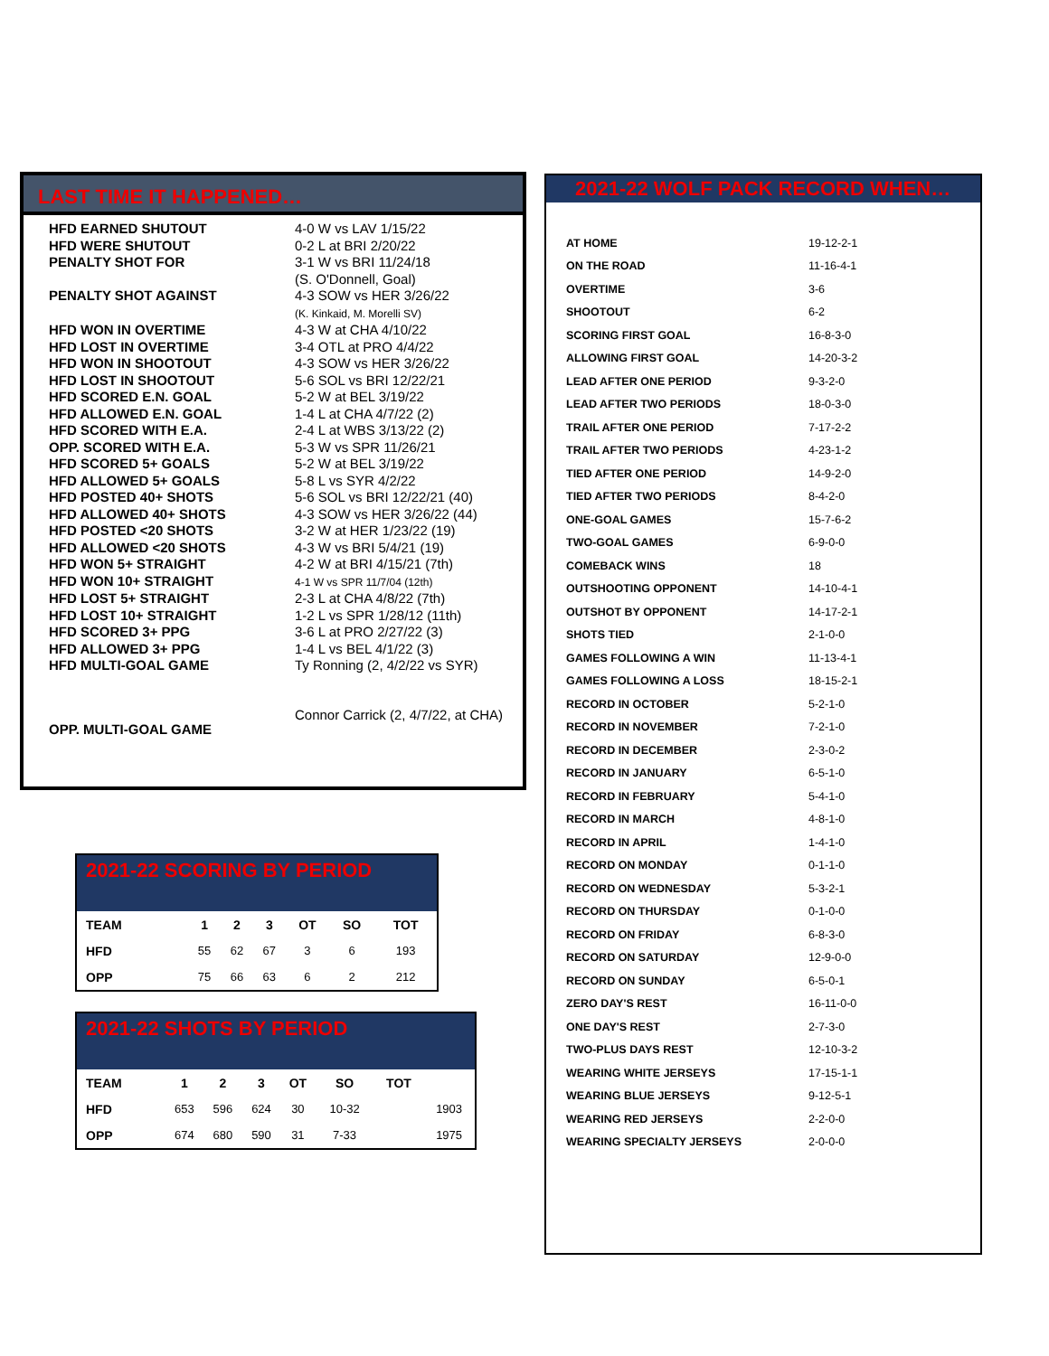LAST TIME IT HAPPENED…
| HFD EARNED SHUTOUT | 4-0 W vs LAV 1/15/22 |
| HFD WERE SHUTOUT | 0-2 L at BRI 2/20/22 |
| PENALTY SHOT FOR | 3-1 W vs BRI 11/24/18 (S. O'Donnell, Goal) |
| PENALTY SHOT AGAINST | 4-3 SOW vs HER 3/26/22 (K. Kinkaid, M. Morelli SV) |
| HFD WON IN OVERTIME | 4-3 W at CHA 4/10/22 |
| HFD LOST IN OVERTIME | 3-4 OTL at PRO 4/4/22 |
| HFD WON IN SHOOTOUT | 4-3 SOW vs HER 3/26/22 |
| HFD LOST IN SHOOTOUT | 5-6 SOL vs BRI 12/22/21 |
| HFD SCORED E.N. GOAL | 5-2 W at BEL 3/19/22 |
| HFD ALLOWED E.N. GOAL | 1-4 L at CHA 4/7/22 (2) |
| HFD SCORED WITH E.A. | 2-4 L at WBS 3/13/22 (2) |
| OPP. SCORED WITH E.A. | 5-3 W vs SPR 11/26/21 |
| HFD SCORED 5+ GOALS | 5-2 W at BEL 3/19/22 |
| HFD ALLOWED 5+ GOALS | 5-8 L vs SYR 4/2/22 |
| HFD POSTED 40+ SHOTS | 5-6 SOL vs BRI 12/22/21 (40) |
| HFD ALLOWED 40+ SHOTS | 4-3 SOW vs HER 3/26/22 (44) |
| HFD POSTED <20 SHOTS | 3-2 W at HER 1/23/22 (19) |
| HFD ALLOWED <20 SHOTS | 4-3 W vs BRI 5/4/21 (19) |
| HFD WON 5+ STRAIGHT | 4-2 W at BRI 4/15/21 (7th) |
| HFD WON 10+ STRAIGHT | 4-1 W vs SPR 11/7/04 (12th) |
| HFD LOST 5+ STRAIGHT | 2-3 L at CHA 4/8/22 (7th) |
| HFD LOST 10+ STRAIGHT | 1-2 L vs SPR 1/28/12 (11th) |
| HFD SCORED 3+ PPG | 3-6 L at PRO 2/27/22 (3) |
| HFD ALLOWED 3+ PPG | 1-4 L vs BEL 4/1/22 (3) |
| HFD MULTI-GOAL GAME | Ty Ronning (2, 4/2/22 vs SYR) |
| OPP. MULTI-GOAL GAME | Connor Carrick (2, 4/7/22, at CHA) |
2021-22 WOLF PACK RECORD WHEN…
| AT HOME | 19-12-2-1 |
| ON THE ROAD | 11-16-4-1 |
| OVERTIME | 3-6 |
| SHOOTOUT | 6-2 |
| SCORING FIRST GOAL | 16-8-3-0 |
| ALLOWING FIRST GOAL | 14-20-3-2 |
| LEAD AFTER ONE PERIOD | 9-3-2-0 |
| LEAD AFTER TWO PERIODS | 18-0-3-0 |
| TRAIL AFTER ONE PERIOD | 7-17-2-2 |
| TRAIL AFTER TWO PERIODS | 4-23-1-2 |
| TIED AFTER ONE PERIOD | 14-9-2-0 |
| TIED AFTER TWO PERIODS | 8-4-2-0 |
| ONE-GOAL GAMES | 15-7-6-2 |
| TWO-GOAL GAMES | 6-9-0-0 |
| COMEBACK WINS | 18 |
| OUTSHOOTING OPPONENT | 14-10-4-1 |
| OUTSHOT BY OPPONENT | 14-17-2-1 |
| SHOTS TIED | 2-1-0-0 |
| GAMES FOLLOWING A WIN | 11-13-4-1 |
| GAMES FOLLOWING A LOSS | 18-15-2-1 |
| RECORD IN OCTOBER | 5-2-1-0 |
| RECORD IN NOVEMBER | 7-2-1-0 |
| RECORD IN DECEMBER | 2-3-0-2 |
| RECORD IN JANUARY | 6-5-1-0 |
| RECORD IN FEBRUARY | 5-4-1-0 |
| RECORD IN MARCH | 4-8-1-0 |
| RECORD IN APRIL | 1-4-1-0 |
| RECORD ON MONDAY | 0-1-1-0 |
| RECORD ON WEDNESDAY | 5-3-2-1 |
| RECORD ON THURSDAY | 0-1-0-0 |
| RECORD ON FRIDAY | 6-8-3-0 |
| RECORD ON SATURDAY | 12-9-0-0 |
| RECORD ON SUNDAY | 6-5-0-1 |
| ZERO DAY'S REST | 16-11-0-0 |
| ONE DAY'S REST | 2-7-3-0 |
| TWO-PLUS DAYS REST | 12-10-3-2 |
| WEARING WHITE JERSEYS | 17-15-1-1 |
| WEARING BLUE JERSEYS | 9-12-5-1 |
| WEARING RED JERSEYS | 2-2-0-0 |
| WEARING SPECIALTY JERSEYS | 2-0-0-0 |
2021-22 SCORING BY PERIOD
| TEAM | 1 | 2 | 3 | OT | SO | TOT |
| --- | --- | --- | --- | --- | --- | --- |
| HFD | 55 | 62 | 67 | 3 | 6 | 193 |
| OPP | 75 | 66 | 63 | 6 | 2 | 212 |
2021-22 SHOTS BY PERIOD
| TEAM | 1 | 2 | 3 | OT | SO | TOT | |
| --- | --- | --- | --- | --- | --- | --- | --- |
| HFD | 653 | 596 | 624 | 30 | 10-32 | | 1903 |
| OPP | 674 | 680 | 590 | 31 | 7-33 | | 1975 |